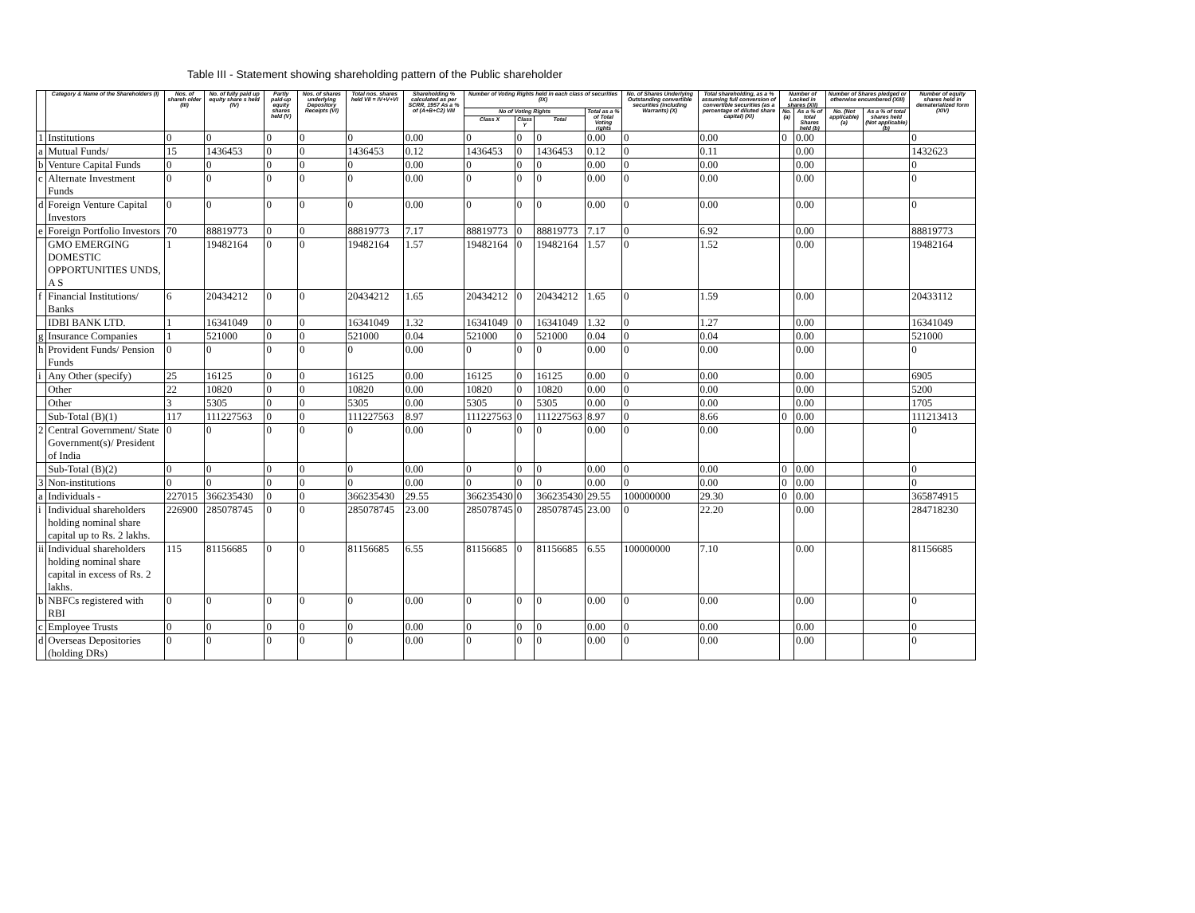Table III - Statement showing shareholding pattern of the Public shareholder
| | Category & Name of the Shareholders (I) | Nos. of shareh older (III) | No. of fully paid up equity share s held (IV) | Partly paid-up equity shares held (V) | Nos. of shares underlying Depository Receipts (VI) | Total nos. shares held VII = IV+V+VI | Shareholding % calculated as per SCRR, 1957 As a % of (A+B+C2) VIII | Number of Voting Rights held in each class of securities (IX) | | | | No. of Shares Underlying Outstanding convertible securities (including Warrants) (X) | Total shareholding, as a % assuming full conversion of convertible securities (as a percentage of diluted share capital) (XI) | Number of Locked in shares (XII) | | Number of Shares pledged or otherwise encumbered (XIII) | | Number of equity shares held in dematerialized form (XIV) |
| --- | --- | --- | --- | --- | --- | --- | --- | --- | --- | --- | --- | --- | --- | --- | --- | --- | --- | --- |
| | | | | | | | | No of Voting Rights | | | Total as a % of Total Voting rights | | | No. (a) | As a % of total Shares held (b) | No. (Not applicable) (a) | As a % of total shares held (Not applicable) (b) | |
| | | | | | | | | Class X | Class Y | Total | | | | | | | | |
| 1 | Institutions | 0 | 0 | 0 | 0 | 0 | 0.00 | 0 | 0 | 0 | 0.00 | 0 | 0.00 | 0 | 0.00 | | | 0 |
| a | Mutual Funds/ | 15 | 1436453 | 0 | 0 | 1436453 | 0.12 | 1436453 | 0 | 1436453 | 0.12 | 0 | 0.11 | | 0.00 | | | 1432623 |
| b | Venture Capital Funds | 0 | 0 | 0 | 0 | 0 | 0.00 | 0 | 0 | 0 | 0.00 | 0 | 0.00 | | 0.00 | | | 0 |
| c | Alternate Investment Funds | 0 | 0 | 0 | 0 | 0 | 0.00 | 0 | 0 | 0 | 0.00 | 0 | 0.00 | | 0.00 | | | 0 |
| d | Foreign Venture Capital Investors | 0 | 0 | 0 | 0 | 0 | 0.00 | 0 | 0 | 0 | 0.00 | 0 | 0.00 | | 0.00 | | | 0 |
| e | Foreign Portfolio Investors | 70 | 88819773 | 0 | 0 | 88819773 | 7.17 | 88819773 | 0 | 88819773 | 7.17 | 0 | 6.92 | | 0.00 | | | 88819773 |
| | GMO EMERGING DOMESTIC OPPORTUNITIES UNDS, A S | 1 | 19482164 | 0 | 0 | 19482164 | 1.57 | 19482164 | 0 | 19482164 | 1.57 | 0 | 1.52 | | 0.00 | | | 19482164 |
| f | Financial Institutions/ Banks | 6 | 20434212 | 0 | 0 | 20434212 | 1.65 | 20434212 | 0 | 20434212 | 1.65 | 0 | 1.59 | | 0.00 | | | 20433112 |
| | IDBI BANK LTD. | 1 | 16341049 | 0 | 0 | 16341049 | 1.32 | 16341049 | 0 | 16341049 | 1.32 | 0 | 1.27 | | 0.00 | | | 16341049 |
| g | Insurance Companies | 1 | 521000 | 0 | 0 | 521000 | 0.04 | 521000 | 0 | 521000 | 0.04 | 0 | 0.04 | | 0.00 | | | 521000 |
| h | Provident Funds/ Pension Funds | 0 | 0 | 0 | 0 | 0 | 0.00 | 0 | 0 | 0 | 0.00 | 0 | 0.00 | | 0.00 | | | 0 |
| i | Any Other (specify) | 25 | 16125 | 0 | 0 | 16125 | 0.00 | 16125 | 0 | 16125 | 0.00 | 0 | 0.00 | | 0.00 | | | 6905 |
| | Other | 22 | 10820 | 0 | 0 | 10820 | 0.00 | 10820 | 0 | 10820 | 0.00 | 0 | 0.00 | | 0.00 | | | 5200 |
| | Other | 3 | 5305 | 0 | 0 | 5305 | 0.00 | 5305 | 0 | 5305 | 0.00 | 0 | 0.00 | | 0.00 | | | 1705 |
| | Sub-Total (B)(1) | 117 | 111227563 | 0 | 0 | 111227563 | 8.97 | 111227563 | 0 | 111227563 | 8.97 | 0 | 8.66 | 0 | 0.00 | | | 111213413 |
| 2 | Central Government/ State Government(s)/ President of India | 0 | 0 | 0 | 0 | 0 | 0.00 | 0 | 0 | 0 | 0.00 | 0 | 0.00 | | 0.00 | | | 0 |
| | Sub-Total (B)(2) | 0 | 0 | 0 | 0 | 0 | 0.00 | 0 | 0 | 0 | 0.00 | 0 | 0.00 | 0 | 0.00 | | | 0 |
| 3 | Non-institutions | 0 | 0 | 0 | 0 | 0 | 0.00 | 0 | 0 | 0 | 0.00 | 0 | 0.00 | 0 | 0.00 | | | 0 |
| a | Individuals - | 227015 | 366235430 | 0 | 0 | 366235430 | 29.55 | 366235430 | 0 | 366235430 | 29.55 | 100000000 | 29.30 | 0 | 0.00 | | | 365874915 |
| i | Individual shareholders holding nominal share capital up to Rs. 2 lakhs. | 226900 | 285078745 | 0 | 0 | 285078745 | 23.00 | 285078745 | 0 | 285078745 | 23.00 | 0 | 22.20 | | 0.00 | | | 284718230 |
| ii | Individual shareholders holding nominal share capital in excess of Rs. 2 lakhs. | 115 | 81156685 | 0 | 0 | 81156685 | 6.55 | 81156685 | 0 | 81156685 | 6.55 | 100000000 | 7.10 | | 0.00 | | | 81156685 |
| b | NBFCs registered with RBI | 0 | 0 | 0 | 0 | 0 | 0.00 | 0 | 0 | 0 | 0.00 | 0 | 0.00 | | 0.00 | | | 0 |
| c | Employee Trusts | 0 | 0 | 0 | 0 | 0 | 0.00 | 0 | 0 | 0 | 0.00 | 0 | 0.00 | | 0.00 | | | 0 |
| d | Overseas Depositories (holding DRs) | 0 | 0 | 0 | 0 | 0 | 0.00 | 0 | 0 | 0 | 0.00 | 0 | 0.00 | | 0.00 | | | 0 |